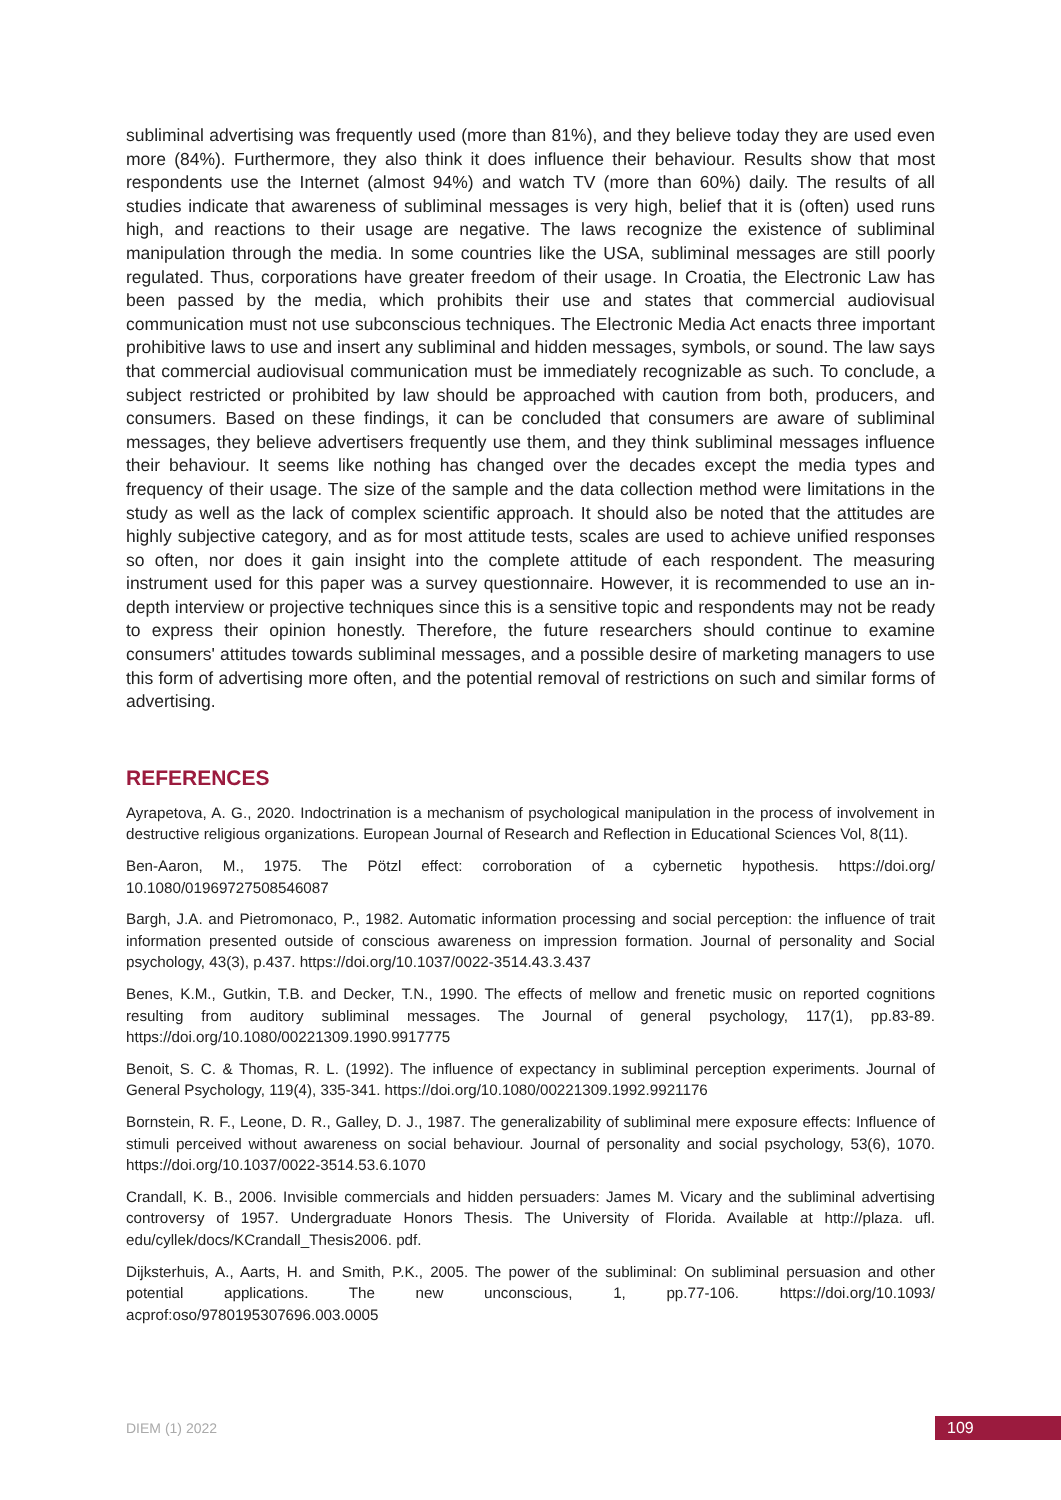subliminal advertising was frequently used (more than 81%), and they believe today they are used even more (84%). Furthermore, they also think it does influence their behaviour. Results show that most respondents use the Internet (almost 94%) and watch TV (more than 60%) daily. The results of all studies indicate that awareness of subliminal messages is very high, belief that it is (often) used runs high, and reactions to their usage are negative. The laws recognize the existence of subliminal manipulation through the media. In some countries like the USA, subliminal messages are still poorly regulated. Thus, corporations have greater freedom of their usage. In Croatia, the Electronic Law has been passed by the media, which prohibits their use and states that commercial audiovisual communication must not use subconscious techniques. The Electronic Media Act enacts three important prohibitive laws to use and insert any subliminal and hidden messages, symbols, or sound. The law says that commercial audiovisual communication must be immediately recognizable as such. To conclude, a subject restricted or prohibited by law should be approached with caution from both, producers, and consumers. Based on these findings, it can be concluded that consumers are aware of subliminal messages, they believe advertisers frequently use them, and they think subliminal messages influence their behaviour. It seems like nothing has changed over the decades except the media types and frequency of their usage. The size of the sample and the data collection method were limitations in the study as well as the lack of complex scientific approach. It should also be noted that the attitudes are highly subjective category, and as for most attitude tests, scales are used to achieve unified responses so often, nor does it gain insight into the complete attitude of each respondent. The measuring instrument used for this paper was a survey questionnaire. However, it is recommended to use an in-depth interview or projective techniques since this is a sensitive topic and respondents may not be ready to express their opinion honestly. Therefore, the future researchers should continue to examine consumers' attitudes towards subliminal messages, and a possible desire of marketing managers to use this form of advertising more often, and the potential removal of restrictions on such and similar forms of advertising.
REFERENCES
Ayrapetova, A. G., 2020. Indoctrination is a mechanism of psychological manipulation in the process of involvement in destructive religious organizations. European Journal of Research and Reflection in Educational Sciences Vol, 8(11).
Ben-Aaron, M., 1975. The Pötzl effect: corroboration of a cybernetic hypothesis. https://doi.org/ 10.1080/01969727508546087
Bargh, J.A. and Pietromonaco, P., 1982. Automatic information processing and social perception: the influence of trait information presented outside of conscious awareness on impression formation. Journal of personality and Social psychology, 43(3), p.437. https://doi.org/10.1037/0022-3514.43.3.437
Benes, K.M., Gutkin, T.B. and Decker, T.N., 1990. The effects of mellow and frenetic music on reported cognitions resulting from auditory subliminal messages. The Journal of general psychology, 117(1), pp.83-89. https://doi.org/10.1080/00221309.1990.9917775
Benoit, S. C. & Thomas, R. L. (1992). The influence of expectancy in subliminal perception experiments. Journal of General Psychology, 119(4), 335-341. https://doi.org/10.1080/00221309.1992.9921176
Bornstein, R. F., Leone, D. R., Galley, D. J., 1987. The generalizability of subliminal mere exposure effects: Influence of stimuli perceived without awareness on social behaviour. Journal of personality and social psychology, 53(6), 1070. https://doi.org/10.1037/0022-3514.53.6.1070
Crandall, K. B., 2006. Invisible commercials and hidden persuaders: James M. Vicary and the subliminal advertising controversy of 1957. Undergraduate Honors Thesis. The University of Florida. Available at http://plaza. ufl. edu/cyllek/docs/KCrandall_Thesis2006. pdf.
Dijksterhuis, A., Aarts, H. and Smith, P.K., 2005. The power of the subliminal: On subliminal persuasion and other potential applications. The new unconscious, 1, pp.77-106. https://doi.org/10.1093/ acprof:oso/9780195307696.003.0005
DIEM (1) 2022 109